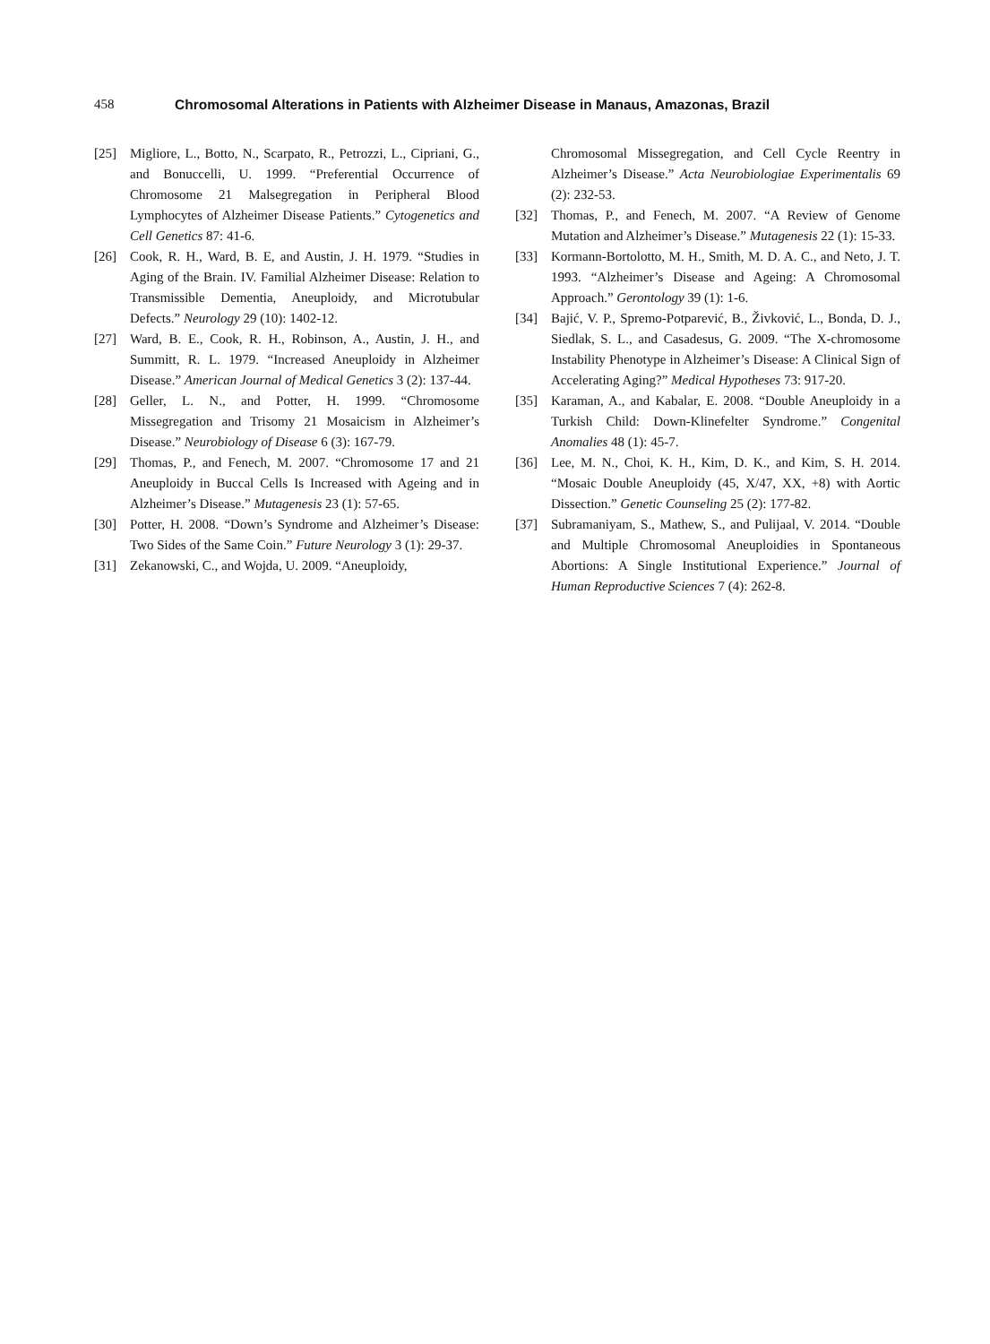458 Chromosomal Alterations in Patients with Alzheimer Disease in Manaus, Amazonas, Brazil
[25] Migliore, L., Botto, N., Scarpato, R., Petrozzi, L., Cipriani, G., and Bonuccelli, U. 1999. “Preferential Occurrence of Chromosome 21 Malsegregation in Peripheral Blood Lymphocytes of Alzheimer Disease Patients.” Cytogenetics and Cell Genetics 87: 41-6.
[26] Cook, R. H., Ward, B. E, and Austin, J. H. 1979. “Studies in Aging of the Brain. IV. Familial Alzheimer Disease: Relation to Transmissible Dementia, Aneuploidy, and Microtubular Defects.” Neurology 29 (10): 1402-12.
[27] Ward, B. E., Cook, R. H., Robinson, A., Austin, J. H., and Summitt, R. L. 1979. “Increased Aneuploidy in Alzheimer Disease.” American Journal of Medical Genetics 3 (2): 137-44.
[28] Geller, L. N., and Potter, H. 1999. “Chromosome Missegregation and Trisomy 21 Mosaicism in Alzheimer’s Disease.” Neurobiology of Disease 6 (3): 167-79.
[29] Thomas, P., and Fenech, M. 2007. “Chromosome 17 and 21 Aneuploidy in Buccal Cells Is Increased with Ageing and in Alzheimer’s Disease.” Mutagenesis 23 (1): 57-65.
[30] Potter, H. 2008. “Down’s Syndrome and Alzheimer’s Disease: Two Sides of the Same Coin.” Future Neurology 3 (1): 29-37.
[31] Zekanowski, C., and Wojda, U. 2009. “Aneuploidy,
Chromosomal Missegregation, and Cell Cycle Reentry in Alzheimer’s Disease.” Acta Neurobiologiae Experimentalis 69 (2): 232-53.
[32] Thomas, P., and Fenech, M. 2007. “A Review of Genome Mutation and Alzheimer’s Disease.” Mutagenesis 22 (1): 15-33.
[33] Kormann-Bortolotto, M. H., Smith, M. D. A. C., and Neto, J. T. 1993. “Alzheimer’s Disease and Ageing: A Chromosomal Approach.” Gerontology 39 (1): 1-6.
[34] Bajić, V. P., Spremo-Potparević, B., Živković, L., Bonda, D. J., Siedlak, S. L., and Casadesus, G. 2009. “The X-chromosome Instability Phenotype in Alzheimer’s Disease: A Clinical Sign of Accelerating Aging?” Medical Hypotheses 73: 917-20.
[35] Karaman, A., and Kabalar, E. 2008. “Double Aneuploidy in a Turkish Child: Down-Klinefelter Syndrome.” Congenital Anomalies 48 (1): 45-7.
[36] Lee, M. N., Choi, K. H., Kim, D. K., and Kim, S. H. 2014. “Mosaic Double Aneuploidy (45, X/47, XX, +8) with Aortic Dissection.” Genetic Counseling 25 (2): 177-82.
[37] Subramaniyam, S., Mathew, S., and Pulijaal, V. 2014. “Double and Multiple Chromosomal Aneuploidies in Spontaneous Abortions: A Single Institutional Experience.” Journal of Human Reproductive Sciences 7 (4): 262-8.